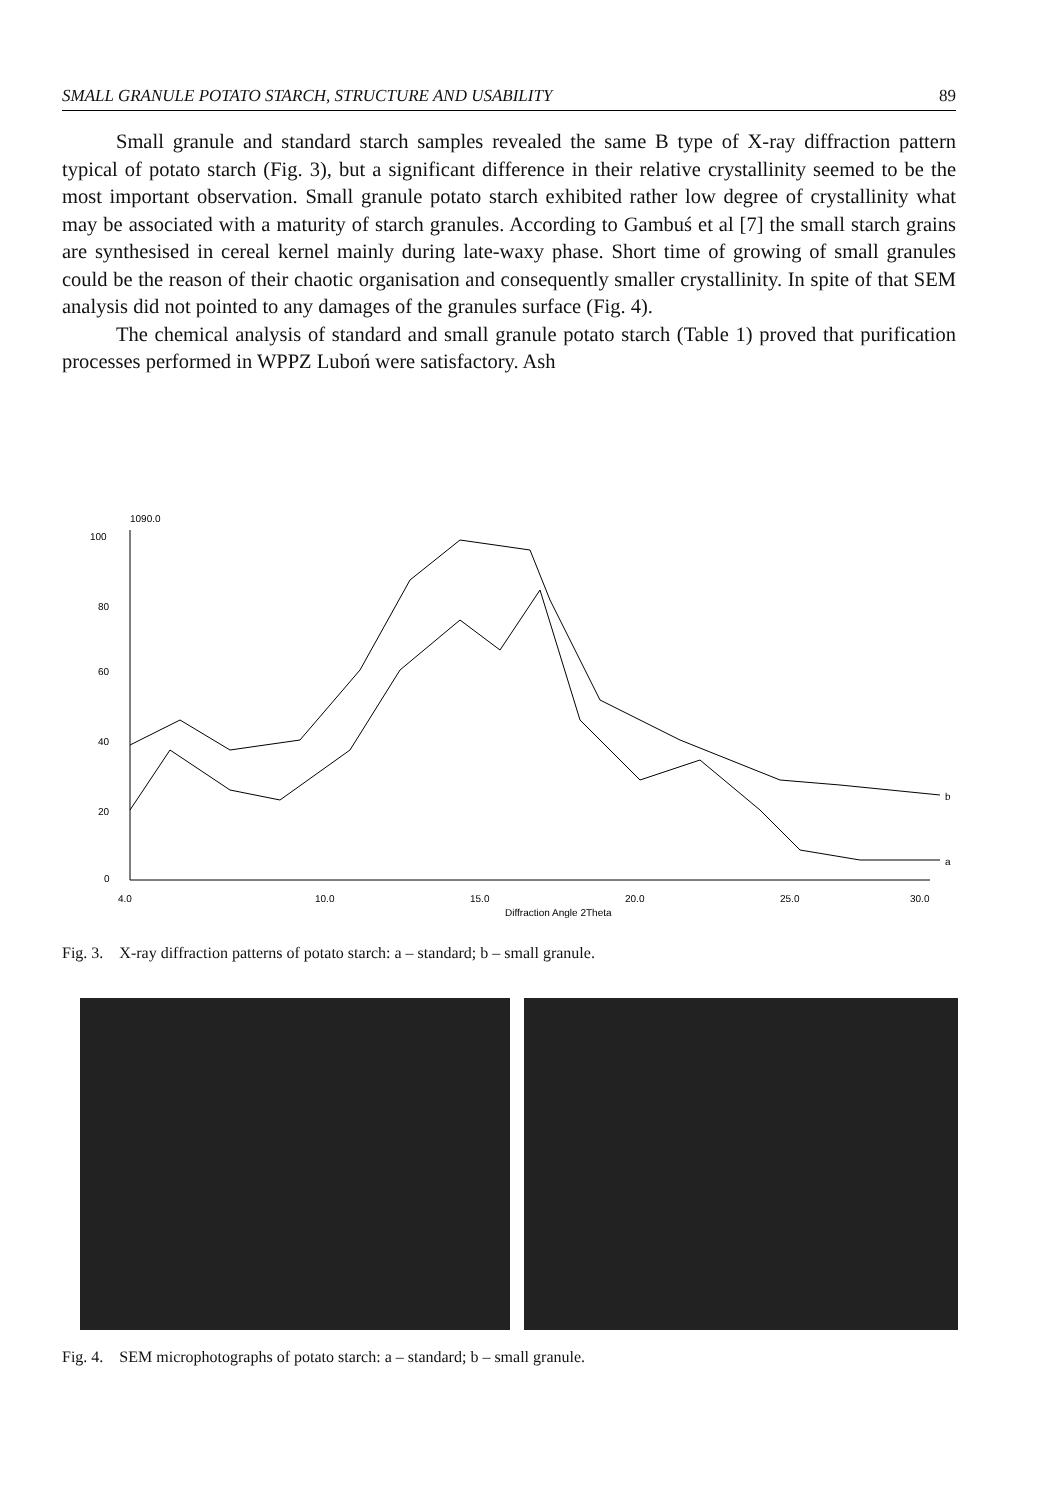SMALL GRANULE POTATO STARCH, STRUCTURE AND USABILITY 89
Small granule and standard starch samples revealed the same B type of X-ray diffraction pattern typical of potato starch (Fig. 3), but a significant difference in their relative crystallinity seemed to be the most important observation. Small granule potato starch exhibited rather low degree of crystallinity what may be associated with a maturity of starch granules. According to Gambuś et al [7] the small starch grains are synthesised in cereal kernel mainly during late-waxy phase. Short time of growing of small granules could be the reason of their chaotic organisation and consequently smaller crystallinity. In spite of that SEM analysis did not pointed to any damages of the granules surface (Fig. 4).
The chemical analysis of standard and small granule potato starch (Table 1) proved that purification processes performed in WPPZ Luboń were satisfactory. Ash
1090.0
100
80
60
40
20
0
4.0
10.0
15.0
20.0
25.0
30.0
Diffraction Angle 2Theta
b
a
Fig. 3. X-ray diffraction patterns of potato starch: a – standard; b – small granule.
Fig. 4. SEM microphotographs of potato starch: a – standard; b – small granule.